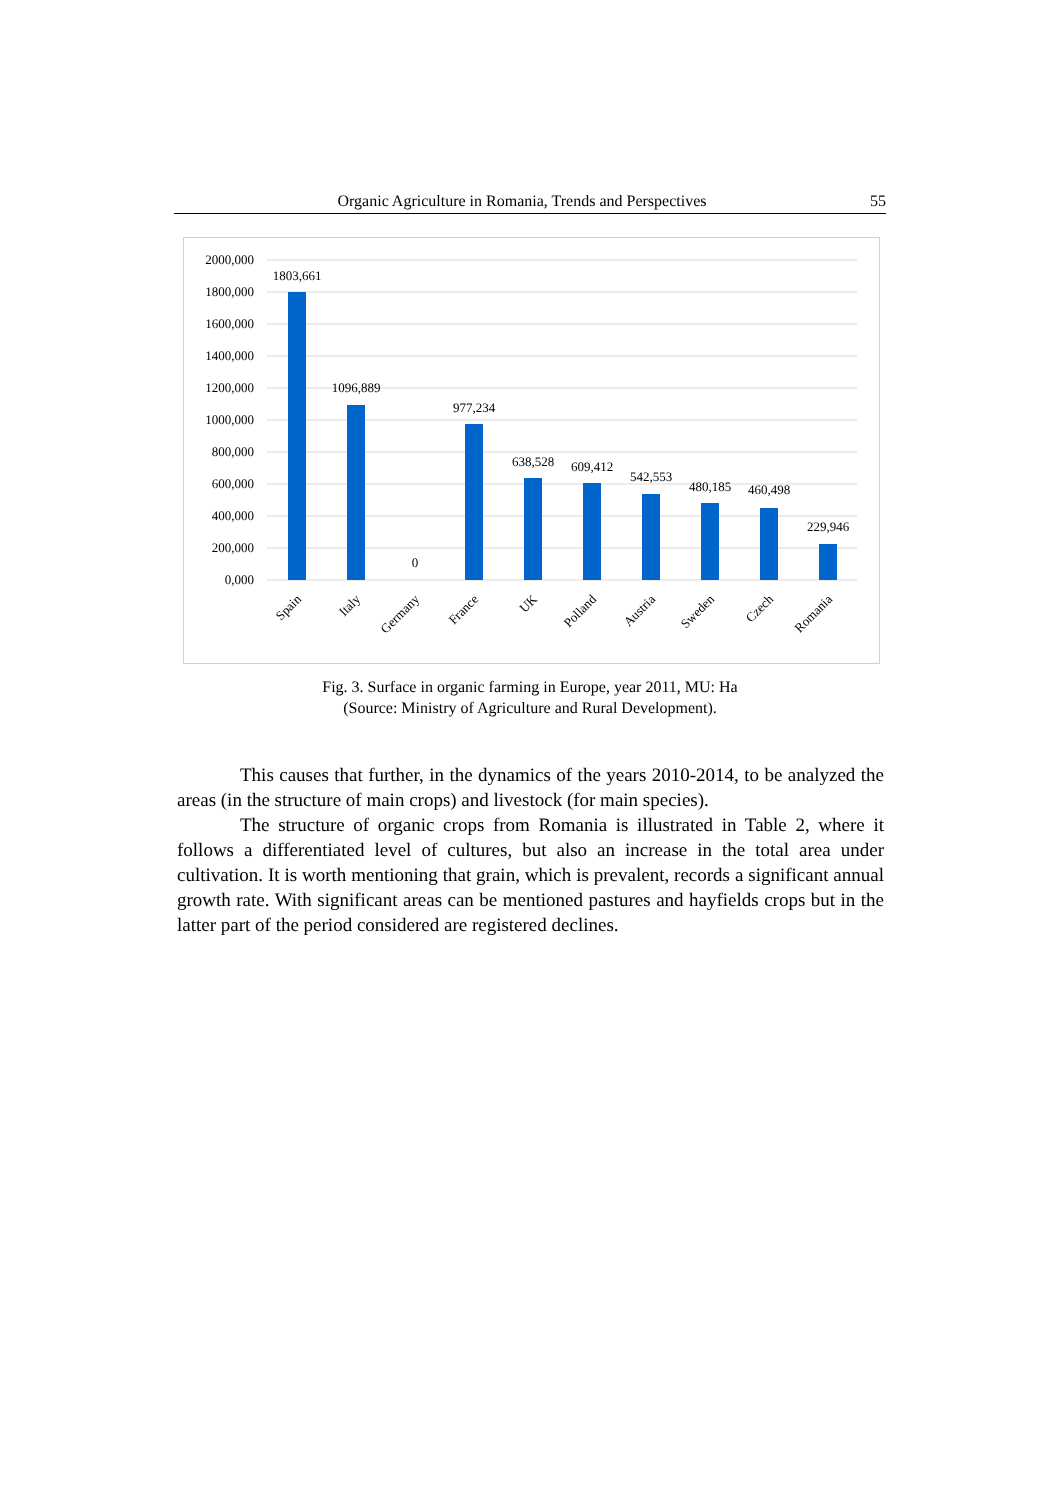Organic Agriculture in Romania, Trends and Perspectives 55
2000,000
1800,000
1600,000
1400,000
1200,000
1000,000
800,000
600,000
400,000
200,000
0,000
1803,661
1096,889
0
977,234
638,528
609,412
542,553
480,185
460,498
229,946
Spain
Italy
Germany
France
UK
Polland
Austria
Sweden
Czech
Romania
Fig. 3. Surface in organic farming in Europe, year 2011, MU: Ha
(Source: Ministry of Agriculture and Rural Development).
This causes that further, in the dynamics of the years 2010-2014, to be analyzed the areas (in the structure of main crops) and livestock (for main species).
The structure of organic crops from Romania is illustrated in Table 2, where it follows a differentiated level of cultures, but also an increase in the total area under cultivation. It is worth mentioning that grain, which is prevalent, records a significant annual growth rate. With significant areas can be mentioned pastures and hayfields crops but in the latter part of the period considered are registered declines.